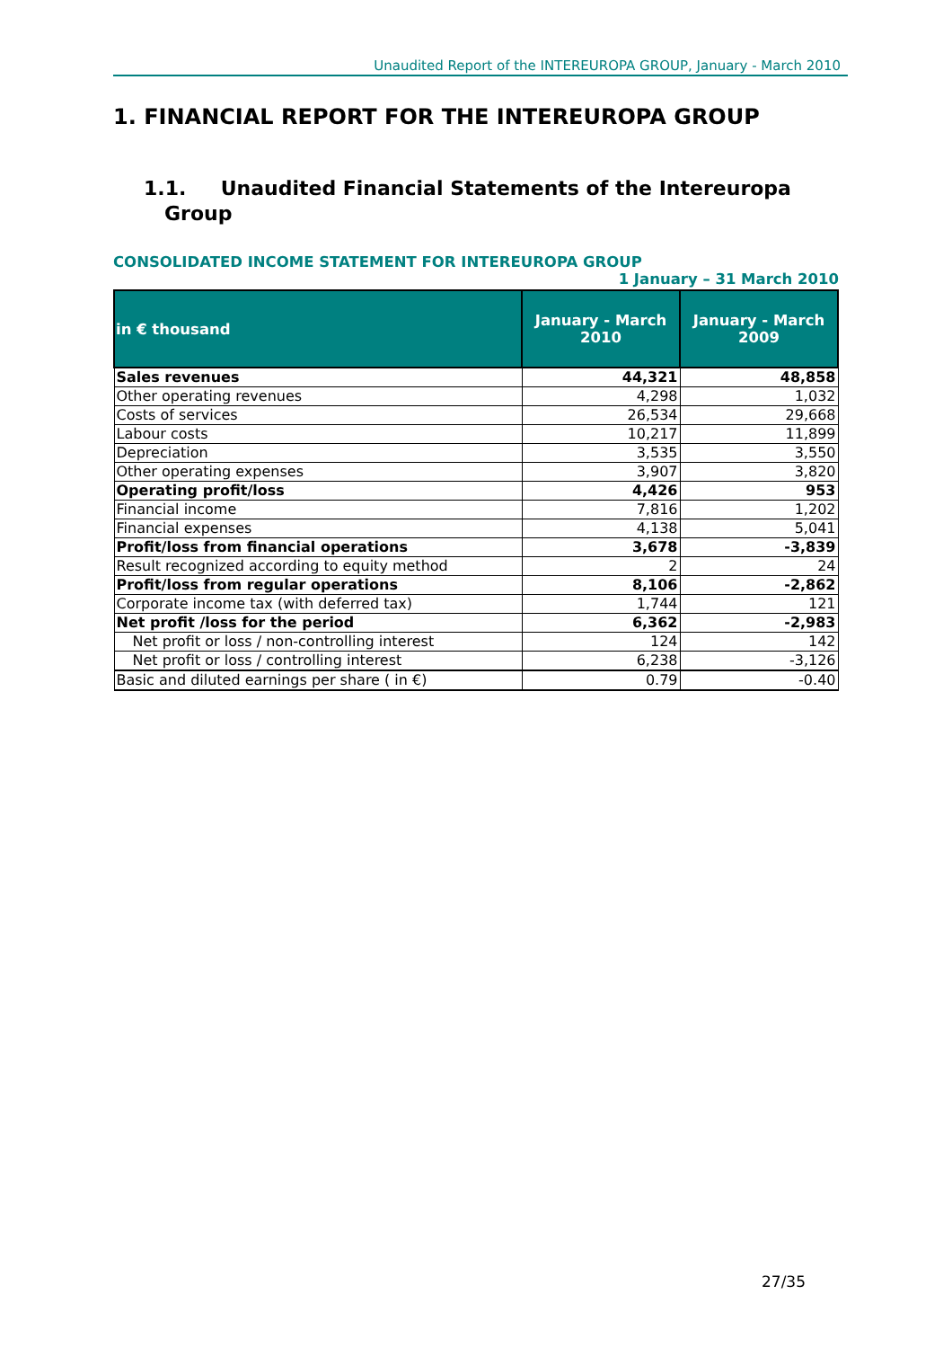Unaudited Report of the INTEREUROPA GROUP, January - March 2010
1. FINANCIAL REPORT FOR THE INTEREUROPA GROUP
1.1. Unaudited Financial Statements of the Intereuropa
Group
CONSOLIDATED INCOME STATEMENT FOR INTEREUROPA GROUP
1 January – 31 March 2010
| in € thousand | January - March 2010 | January - March 2009 |
| --- | --- | --- |
| Sales revenues | 44,321 | 48,858 |
| Other operating revenues | 4,298 | 1,032 |
| Costs of services | 26,534 | 29,668 |
| Labour costs | 10,217 | 11,899 |
| Depreciation | 3,535 | 3,550 |
| Other operating expenses | 3,907 | 3,820 |
| Operating profit/loss | 4,426 | 953 |
| Financial income | 7,816 | 1,202 |
| Financial expenses | 4,138 | 5,041 |
| Profit/loss from financial operations | 3,678 | -3,839 |
| Result recognized according to equity method | 2 | 24 |
| Profit/loss from regular operations | 8,106 | -2,862 |
| Corporate income tax (with deferred tax) | 1,744 | 121 |
| Net profit /loss for the period | 6,362 | -2,983 |
| Net profit or loss / non-controlling interest | 124 | 142 |
| Net profit or loss / controlling interest | 6,238 | -3,126 |
| Basic and diluted earnings per share ( in €) | 0.79 | -0.40 |
27/35